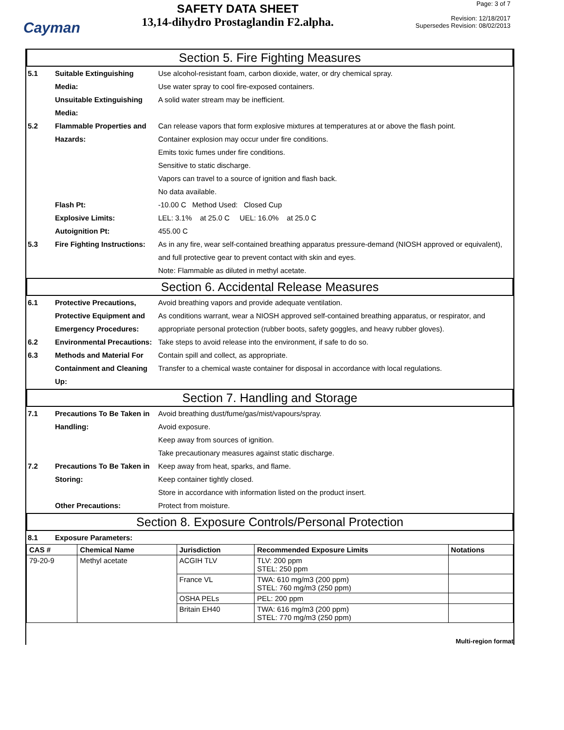Cayman
SAFETY DATA SHEET
13,14-dihydro Prostaglandin F2.alpha.
Page: 3 of 7
Revision: 12/18/2017
Supersedes Revision: 08/02/2013
Section 5. Fire Fighting Measures
5.1 Suitable Extinguishing Media:
Use alcohol-resistant foam, carbon dioxide, water, or dry chemical spray.
Use water spray to cool fire-exposed containers.
Unsuitable Extinguishing Media:
A solid water stream may be inefficient.
5.2 Flammable Properties and Hazards:
Can release vapors that form explosive mixtures at temperatures at or above the flash point.
Container explosion may occur under fire conditions.
Emits toxic fumes under fire conditions.
Sensitive to static discharge.
Vapors can travel to a source of ignition and flash back.
No data available.
Flash Pt: -10.00 C Method Used: Closed Cup
Explosive Limits: LEL: 3.1% at 25.0 C UEL: 16.0% at 25.0 C
Autoignition Pt: 455.00 C
5.3 Fire Fighting Instructions:
As in any fire, wear self-contained breathing apparatus pressure-demand (NIOSH approved or equivalent), and full protective gear to prevent contact with skin and eyes.
Note: Flammable as diluted in methyl acetate.
Section 6. Accidental Release Measures
6.1 Protective Precautions, Protective Equipment and Emergency Procedures:
Avoid breathing vapors and provide adequate ventilation.
As conditions warrant, wear a NIOSH approved self-contained breathing apparatus, or respirator, and appropriate personal protection (rubber boots, safety goggles, and heavy rubber gloves).
6.2 Environmental Precautions:
Take steps to avoid release into the environment, if safe to do so.
6.3 Methods and Material For Containment and Cleaning Up:
Contain spill and collect, as appropriate.
Transfer to a chemical waste container for disposal in accordance with local regulations.
Section 7. Handling and Storage
7.1 Precautions To Be Taken in Handling:
Avoid breathing dust/fume/gas/mist/vapours/spray.
Avoid exposure.
Keep away from sources of ignition.
Take precautionary measures against static discharge.
7.2 Precautions To Be Taken in Storing:
Keep away from heat, sparks, and flame.
Keep container tightly closed.
Store in accordance with information listed on the product insert.
Other Precautions: Protect from moisture.
Section 8. Exposure Controls/Personal Protection
8.1 Exposure Parameters:
| CAS # | Chemical Name | Jurisdiction | Recommended Exposure Limits | Notations |
| --- | --- | --- | --- | --- |
| 79-20-9 | Methyl acetate | ACGIH TLV | TLV: 200 ppm STEL: 250 ppm | |
| | | France VL | TWA: 610 mg/m3 (200 ppm) STEL: 760 mg/m3 (250 ppm) | |
| | | OSHA PELs | PEL: 200 ppm | |
| | | Britain EH40 | TWA: 616 mg/m3 (200 ppm) STEL: 770 mg/m3 (250 ppm) | |
Multi-region format